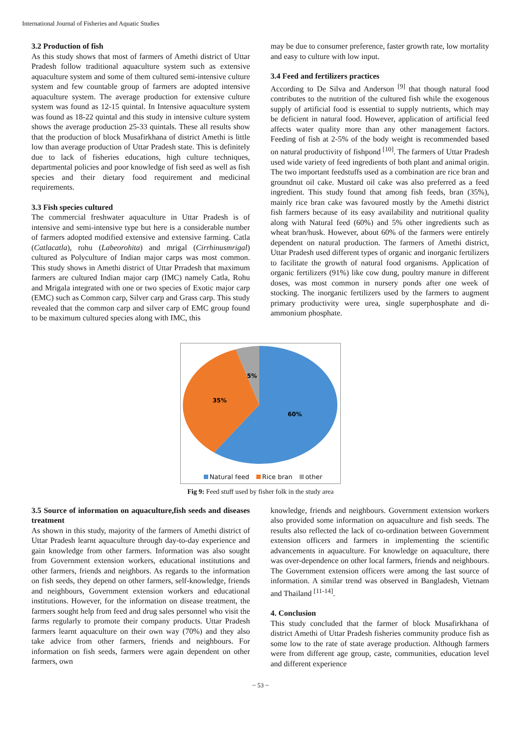International Journal of Fisheries and Aquatic Studies
3.2 Production of fish
As this study shows that most of farmers of Amethi district of Uttar Pradesh follow traditional aquaculture system such as extensive aquaculture system and some of them cultured semi-intensive culture system and few countable group of farmers are adopted intensive aquaculture system. The average production for extensive culture system was found as 12-15 quintal. In Intensive aquaculture system was found as 18-22 quintal and this study in intensive culture system shows the average production 25-33 quintals. These all results show that the production of block Musafirkhana of district Amethi is little low than average production of Uttar Pradesh state. This is definitely due to lack of fisheries educations, high culture techniques, departmental policies and poor knowledge of fish seed as well as fish species and their dietary food requirement and medicinal requirements.
3.3 Fish species cultured
The commercial freshwater aquaculture in Uttar Pradesh is of intensive and semi-intensive type but here is a considerable number of farmers adopted modified extensive and extensive farming. Catla (Catlacatla), rohu (Labeorohita) and mrigal (Cirrhinusmrigal) cultured as Polyculture of Indian major carps was most common. This study shows in Amethi district of Uttar Prradesh that maximum farmers are cultured Indian major carp (IMC) namely Catla, Rohu and Mrigala integrated with one or two species of Exotic major carp (EMC) such as Common carp, Silver carp and Grass carp. This study revealed that the common carp and silver carp of EMC group found to be maximum cultured species along with IMC, this
may be due to consumer preference, faster growth rate, low mortality and easy to culture with low input.
3.4 Feed and fertilizers practices
According to De Silva and Anderson <sup>[9]</sup> that though natural food contributes to the nutrition of the cultured fish while the exogenous supply of artificial food is essential to supply nutrients, which may be deficient in natural food. However, application of artificial feed affects water quality more than any other management factors. Feeding of fish at 2-5% of the body weight is recommended based on natural productivity of fishpond <sup>[10]</sup>. The farmers of Uttar Pradesh used wide variety of feed ingredients of both plant and animal origin. The two important feedstuffs used as a combination are rice bran and groundnut oil cake. Mustard oil cake was also preferred as a feed ingredient. This study found that among fish feeds, bran (35%), mainly rice bran cake was favoured mostly by the Amethi district fish farmers because of its easy availability and nutritional quality along with Natural feed (60%) and 5% other ingredients such as wheat bran/husk. However, about 60% of the farmers were entirely dependent on natural production. The farmers of Amethi district, Uttar Pradesh used different types of organic and inorganic fertilizers to facilitate the growth of natural food organisms. Application of organic fertilizers (91%) like cow dung, poultry manure in different doses, was most common in nursery ponds after one week of stocking. The inorganic fertilizers used by the farmers to augment primary productivity were urea, single superphosphate and di-ammonium phosphate.
5%
35%
60%
Natural feed Rice bran other
Fig 9: Feed stuff used by fisher folk in the study area
3.5 Source of information on aquaculture,fish seeds and diseases treatment
As shown in this study, majority of the farmers of Amethi district of Uttar Pradesh learnt aquaculture through day-to-day experience and gain knowledge from other farmers. Information was also sought from Government extension workers, educational institutions and other farmers, friends and neighbors. As regards to the information on fish seeds, they depend on other farmers, self-knowledge, friends and neighbours, Government extension workers and educational institutions. However, for the information on disease treatment, the farmers sought help from feed and drug sales personnel who visit the farms regularly to promote their company products. Uttar Pradesh farmers learnt aquaculture on their own way (70%) and they also take advice from other farmers, friends and neighbours. For information on fish seeds, farmers were again dependent on other farmers, own
knowledge, friends and neighbours. Government extension workers also provided some information on aquaculture and fish seeds. The results also reflected the lack of co-ordination between Government extension officers and farmers in implementing the scientific advancements in aquaculture. For knowledge on aquaculture, there was over-dependence on other local farmers, friends and neighbours. The Government extension officers were among the last source of information. A similar trend was observed in Bangladesh, Vietnam and Thailand <sup>[11-14]</sup>.
4. Conclusion
This study concluded that the farmer of block Musafirkhana of district Amethi of Uttar Pradesh fisheries community produce fish as some low to the rate of state average production. Although farmers were from different age group, caste, communities, education level and different experience
~ 53 ~